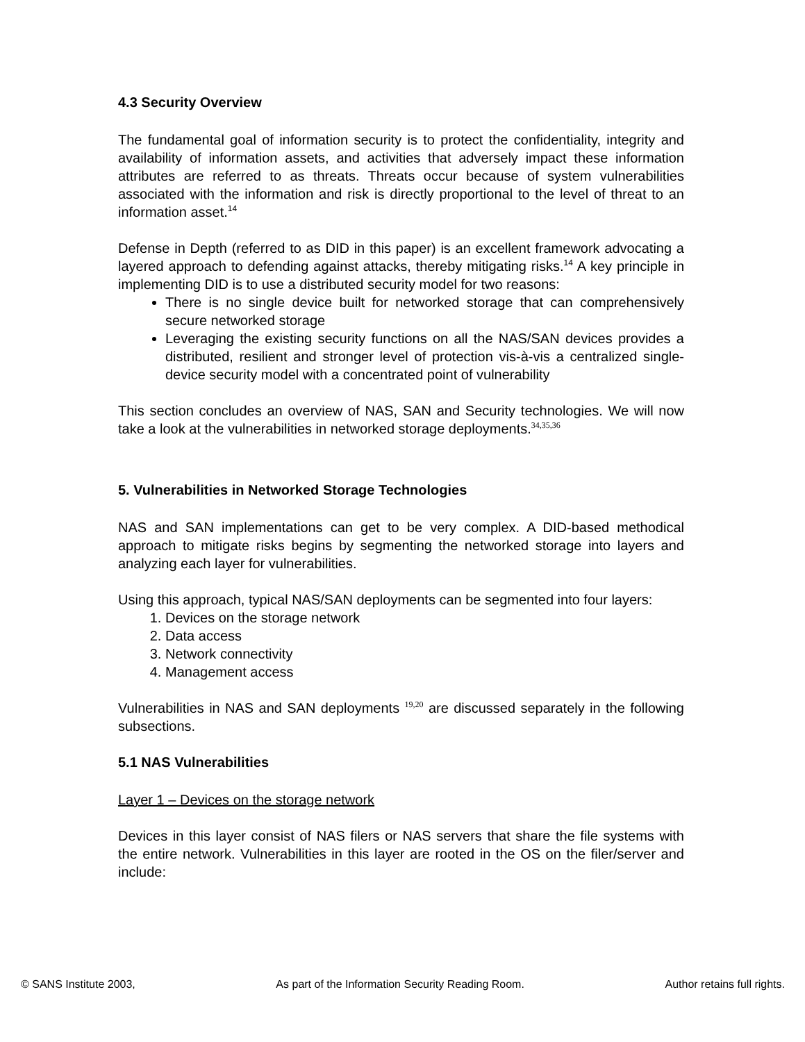4.3 Security Overview
The fundamental goal of information security is to protect the confidentiality, integrity and availability of information assets, and activities that adversely impact these information attributes are referred to as threats. Threats occur because of system vulnerabilities associated with the information and risk is directly proportional to the level of threat to an information asset.<sup>14</sup>
Defense in Depth (referred to as DID in this paper) is an excellent framework advocating a layered approach to defending against attacks, thereby mitigating risks.<sup>14</sup> A key principle in implementing DID is to use a distributed security model for two reasons:
There is no single device built for networked storage that can comprehensively secure networked storage
Leveraging the existing security functions on all the NAS/SAN devices provides a distributed, resilient and stronger level of protection vis-à-vis a centralized single-device security model with a concentrated point of vulnerability
This section concludes an overview of NAS, SAN and Security technologies. We will now take a look at the vulnerabilities in networked storage deployments.<sup>34,35,36</sup>
5. Vulnerabilities in Networked Storage Technologies
NAS and SAN implementations can get to be very complex. A DID-based methodical approach to mitigate risks begins by segmenting the networked storage into layers and analyzing each layer for vulnerabilities.
Using this approach, typical NAS/SAN deployments can be segmented into four layers:
1. Devices on the storage network
2. Data access
3. Network connectivity
4. Management access
Vulnerabilities in NAS and SAN deployments <sup>19,20</sup> are discussed separately in the following subsections.
5.1 NAS Vulnerabilities
Layer 1 – Devices on the storage network
Devices in this layer consist of NAS filers or NAS servers that share the file systems with the entire network. Vulnerabilities in this layer are rooted in the OS on the filer/server and include:
© SANS Institute 2003, As part of the Information Security Reading Room. Author retains full rights.